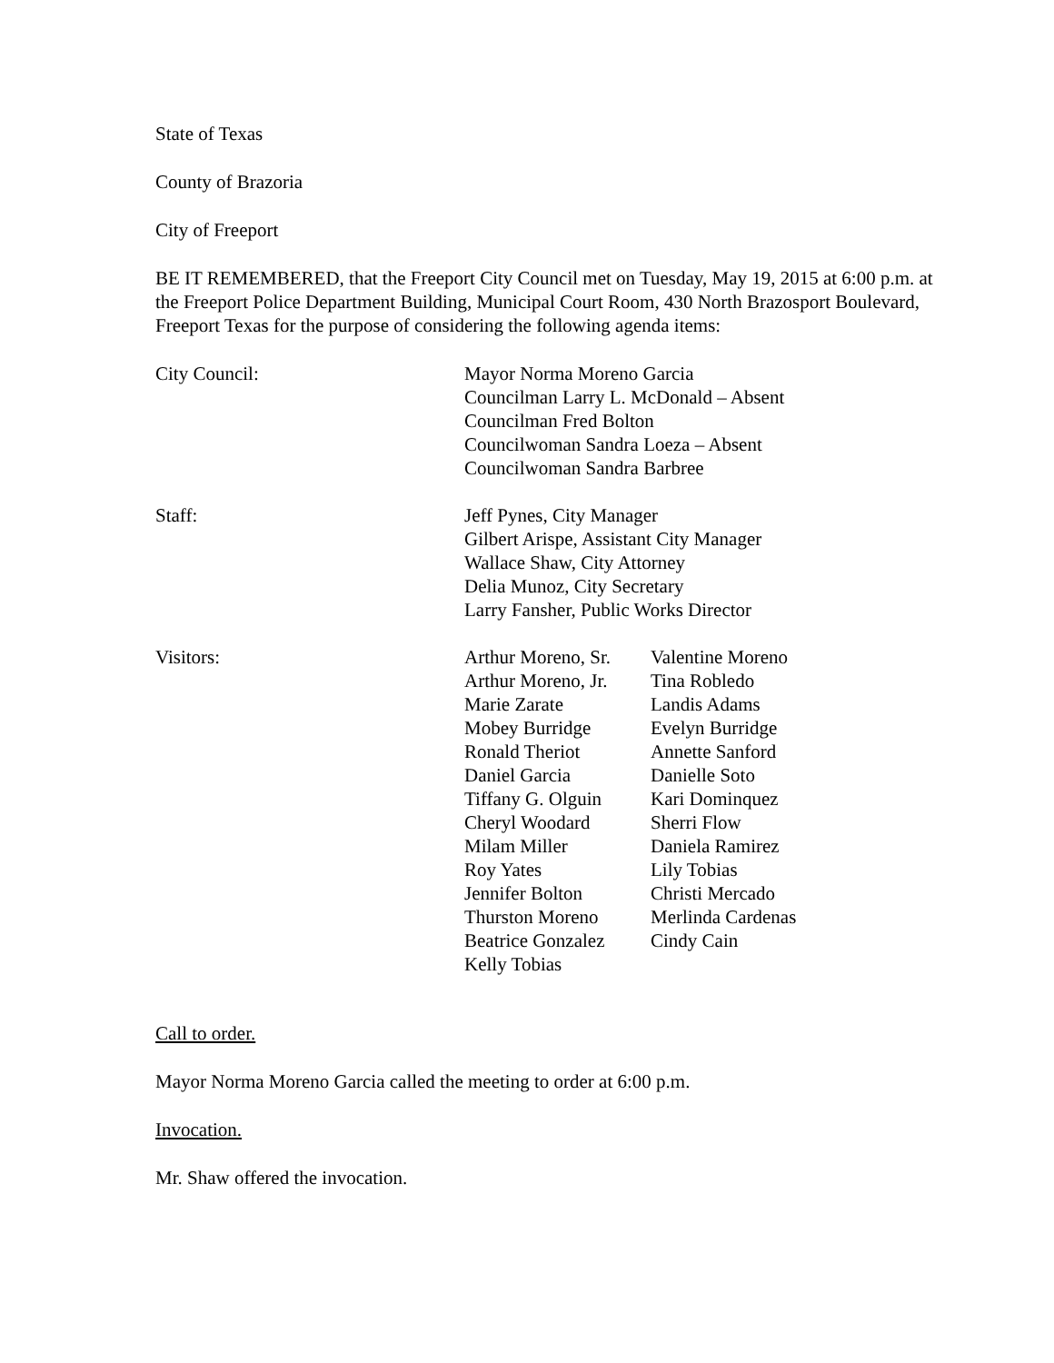State of Texas
County of Brazoria
City of Freeport
BE IT REMEMBERED, that the Freeport City Council met on Tuesday, May 19, 2015 at 6:00 p.m. at the Freeport Police Department Building, Municipal Court Room, 430 North Brazosport Boulevard, Freeport Texas for the purpose of considering the following agenda items:
| City Council: | Mayor Norma Moreno Garcia Councilman Larry L. McDonald – Absent Councilman Fred Bolton Councilwoman Sandra Loeza – Absent Councilwoman Sandra Barbree |
| Staff: | Jeff Pynes, City Manager Gilbert Arispe, Assistant City Manager Wallace Shaw, City Attorney Delia Munoz, City Secretary Larry Fansher, Public Works Director |
| Visitors: | Arthur Moreno, Sr. | Valentine Moreno |
| | Arthur Moreno, Jr. | Tina Robledo |
| | Marie Zarate | Landis Adams |
| | Mobey Burridge | Evelyn Burridge |
| | Ronald Theriot | Annette Sanford |
| | Daniel Garcia | Danielle Soto |
| | Tiffany G. Olguin | Kari Dominquez |
| | Cheryl Woodard | Sherri Flow |
| | Milam Miller | Daniela Ramirez |
| | Roy Yates | Lily Tobias |
| | Jennifer Bolton | Christi Mercado |
| | Thurston Moreno | Merlinda Cardenas |
| | Beatrice Gonzalez | Cindy Cain |
| | Kelly Tobias | |
Call to order.
Mayor Norma Moreno Garcia called the meeting to order at 6:00 p.m.
Invocation.
Mr. Shaw offered the invocation.